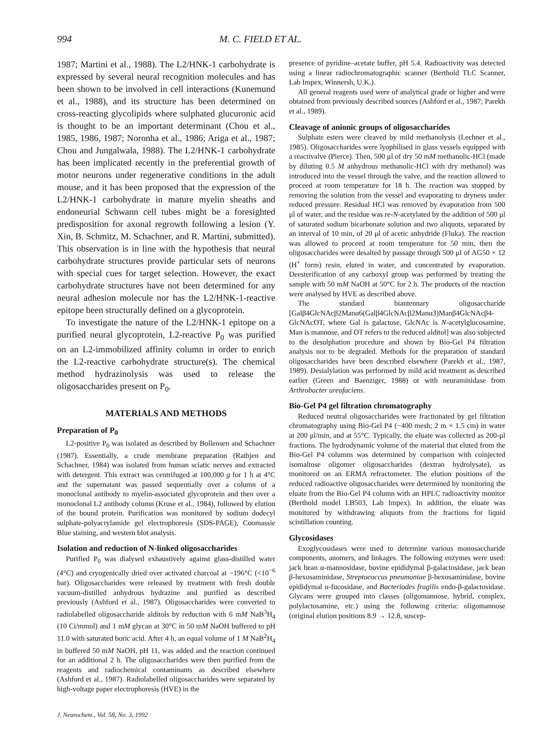994 M. C. FIELD ET AL.
1987; Martini et al., 1988). The L2/HNK-1 carbohydrate is expressed by several neural recognition molecules and has been shown to be involved in cell interactions (Kunemund et al., 1988), and its structure has been determined on cross-reacting glycolipids where sulphated glucuronic acid is thought to be an important determinant (Chou et al., 1985, 1986, 1987; Noronha et al., 1986; Ariga et al., 1987; Chou and Jungalwala, 1988). The L2/HNK-1 carbohydrate has been implicated recently in the preferential growth of motor neurons under regenerative conditions in the adult mouse, and it has been proposed that the expression of the L2/HNK-1 carbohydrate in mature myelin sheaths and endoneurial Schwann cell tubes might be a foresighted predisposition for axonal regrowth following a lesion (Y. Xin, B. Schmitz, M. Schachner, and R. Martini, submitted). This observation is in line with the hypothesis that neural carbohydrate structures provide particular sets of neurons with special cues for target selection. However, the exact carbohydrate structures have not been determined for any neural adhesion molecule nor has the L2/HNK-1-reactive epitope been structurally defined on a glycoprotein.
To investigate the nature of the L2/HNK-1 epitope on a purified neural glycoprotein, L2-reactive P<sub>0</sub> was purified on an L2-immobilized affinity column in order to enrich the L2-reactive carbohydrate structure(s). The chemical method hydrazinolysis was used to release the oligosaccharides present on P<sub>0</sub>.
MATERIALS AND METHODS
Preparation of P<sub>0</sub>
L2-positive P<sub>0</sub> was isolated as described by Bollensen and Schachner (1987). Essentially, a crude membrane preparation (Rathjen and Schachner, 1984) was isolated from human sciatic nerves and extracted with detergent. This extract was centrifuged at 100,000 g for 1 h at 4°C and the supernatant was passed sequentially over a column of a monoclonal antibody to myelin-associated glycoprotein and then over a monoclonal L2 antibody column (Kruse et al., 1984), followed by elution of the bound protein. Purification was monitored by sodium dodecyl sulphate-polyacrylamide gel electrophoresis (SDS-PAGE), Coomassie Blue staining, and western blot analysis.
Isolation and reduction of N-linked oligosaccharides
Purified P<sub>0</sub> was dialysed exhaustively against glass-distilled water (4°C) and cryogenically dried over activated charcoal at −196°C (<10<sup>−6</sup> bar). Oligosaccharides were released by treatment with fresh double vacuum-distilled anhydrous hydrazine and purified as described previously (Ashford et al., 1987). Oligosaccharides were converted to radiolabelled oligosaccharide alditols by reduction with 6 mM NaB<sup>3</sup>H<sub>4</sub> (10 Ci/mmol) and 1 mM glycan at 30°C in 50 mM NaOH buffered to pH 11.0 with saturated boric acid. After 4 h, an equal volume of 1 M NaB<sup>2</sup>H<sub>4</sub> in buffered 50 mM NaOH, pH 11, was added and the reaction continued for an additional 2 h. The oligosaccharides were then purified from the reagents and radiochemical contaminants as described elsewhere (Ashford et al., 1987). Radiolabelled oligosaccharides were separated by high-voltage paper electrophoresis (HVE) in the
presence of pyridine–acetate buffer, pH 5.4. Radioactivity was detected using a linear radiochromatographic scanner (Berthold TLC Scanner, Lab Impex, Winnersh, U.K.).
All general reagents used were of analytical grade or higher and were obtained from previously described sources (Ashford et al., 1987; Parekh et al., 1989).
Cleavage of anionic groups of oligosaccharides
Sulphate esters were cleaved by mild methanolysis (Lechner et al., 1985). Oligosaccharides were lyophilised in glass vessels equipped with a reactivalve (Pierce). Then, 500 μl of dry 50 mM methanolic-HCl (made by diluting 0.5 M anhydrous methanolic-HCl with dry methanol) was introduced into the vessel through the valve, and the reaction allowed to proceed at room temperature for 18 h. The reaction was stopped by removing the solution from the vessel and evaporating to dryness under reduced pressure. Residual HCl was removed by evaporation from 500 μl of water, and the residue was re-N-acetylated by the addition of 500 μl of saturated sodium bicarbonate solution and two aliquots, separated by an interval of 10 min, of 20 μl of acetic anhydride (Fluka). The reaction was allowed to proceed at room temperature for 50 min, then the oligosaccharides were desalted by passage through 500 μl of AG50 × 12 (H<sup>+</sup> form) resin, eluted in water, and concentrated by evaporation. Deesterification of any carboxyl group was performed by treating the sample with 50 mM NaOH at 50°C for 2 h. The products of the reaction were analysed by HVE as described above.
The standard biantennary oligosaccharide [Galβ4GlcNAcβ2Manα6(Galβ4GlcNAcβ2Manα3)Manβ4GlcNAcβ4-GlcNAcOT, where Gal is galactose, GlcNAc is N-acetylglucosamine, Man is mannose, and OT refers to the reduced alditol] was also subjected to the desulphation procedure and shown by Bio-Gel P4 filtration analysis not to be degraded. Methods for the preparation of standard oligosaccharides have been described elsewhere (Parekh et al., 1987, 1989). Desialylation was performed by mild acid treatment as described earlier (Green and Baenziger, 1988) or with neuraminidase from Arthrobacter ureafaciens.
Bio-Gel P4 gel filtration chromatography
Reduced neutral oligosaccharides were fractionated by gel filtration chromatography using Bio-Gel P4 (−400 mesh; 2 m × 1.5 cm) in water at 200 μl/min, and at 55°C. Typically, the eluate was collected as 200-μl fractions. The hydrodynamic volume of the material that eluted from the Bio-Gel P4 columns was determined by comparison with coinjected isomaltose oligomer oligosaccharides (dextran hydrolysate), as monitored on an ERMA refractometer. The elution positions of the reduced radioactive oligosaccharides were determined by monitoring the eluate from the Bio-Gel P4 column with an HPLC radioactivity monitor (Berthold model LB503, Lab Impex). In addition, the eluate was monitored by withdrawing aliquots from the fractions for liquid scintillation counting.
Glycosidases
Exoglycosidases were used to determine various monosaccharide components, anomers, and linkages. The following enzymes were used: jack bean α-mannosidase, bovine epididymal β-galactosidase, jack bean β-hexosaminidase, Streptococcus pneumoniae β-hexosaminidase, bovine epididymal α-fucosidase, and Bacteriodes fragilis endo-β-galactosidase. Glycans were grouped into classes (oligomannose, hybrid, complex, polylactosamine, etc.) using the following criteria: oligomannose (original elution positions 8.9 → 12.8, suscep-
J. Neurochem., Vol. 58, No. 3, 1992